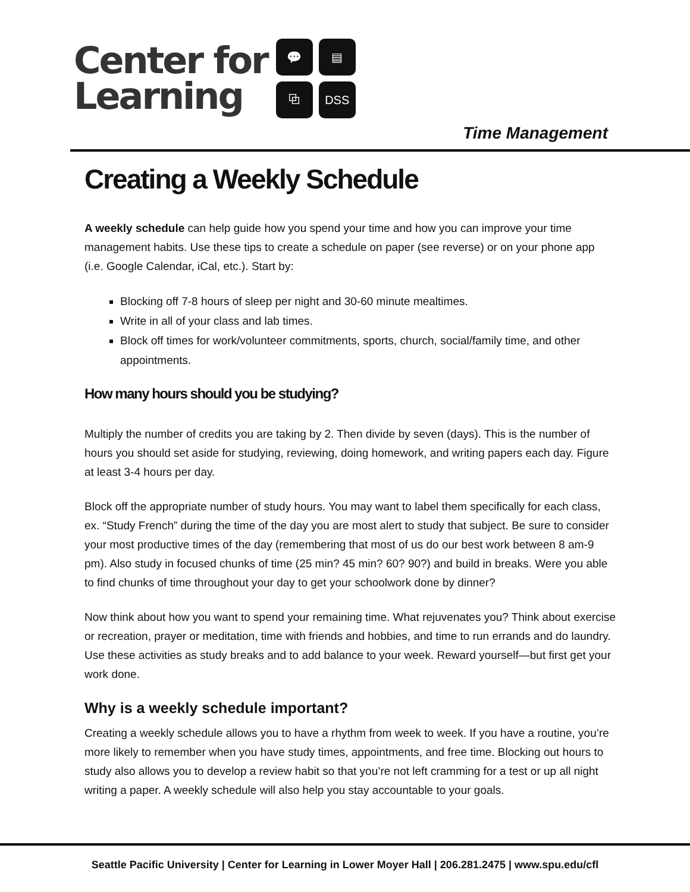Center for
Learning
💬
▤
⧉
DSS
Time Management
Creating a Weekly Schedule
A weekly schedule can help guide how you spend your time and how you can improve your time management habits. Use these tips to create a schedule on paper (see reverse) or on your phone app (i.e. Google Calendar, iCal, etc.). Start by:
Blocking off 7-8 hours of sleep per night and 30-60 minute mealtimes.
Write in all of your class and lab times.
Block off times for work/volunteer commitments, sports, church, social/family time, and other appointments.
How many hours should you be studying?
Multiply the number of credits you are taking by 2. Then divide by seven (days). This is the number of hours you should set aside for studying, reviewing, doing homework, and writing papers each day. Figure at least 3-4 hours per day.
Block off the appropriate number of study hours. You may want to label them specifically for each class, ex. “Study French” during the time of the day you are most alert to study that subject. Be sure to consider your most productive times of the day (remembering that most of us do our best work between 8 am-9 pm). Also study in focused chunks of time (25 min? 45 min? 60? 90?) and build in breaks. Were you able to find chunks of time throughout your day to get your schoolwork done by dinner?
Now think about how you want to spend your remaining time. What rejuvenates you? Think about exercise or recreation, prayer or meditation, time with friends and hobbies, and time to run errands and do laundry. Use these activities as study breaks and to add balance to your week. Reward yourself—but first get your work done.
Why is a weekly schedule important?
Creating a weekly schedule allows you to have a rhythm from week to week. If you have a routine, you’re more likely to remember when you have study times, appointments, and free time. Blocking out hours to study also allows you to develop a review habit so that you’re not left cramming for a test or up all night writing a paper. A weekly schedule will also help you stay accountable to your goals.
Seattle Pacific University | Center for Learning in Lower Moyer Hall | 206.281.2475 | www.spu.edu/cfl